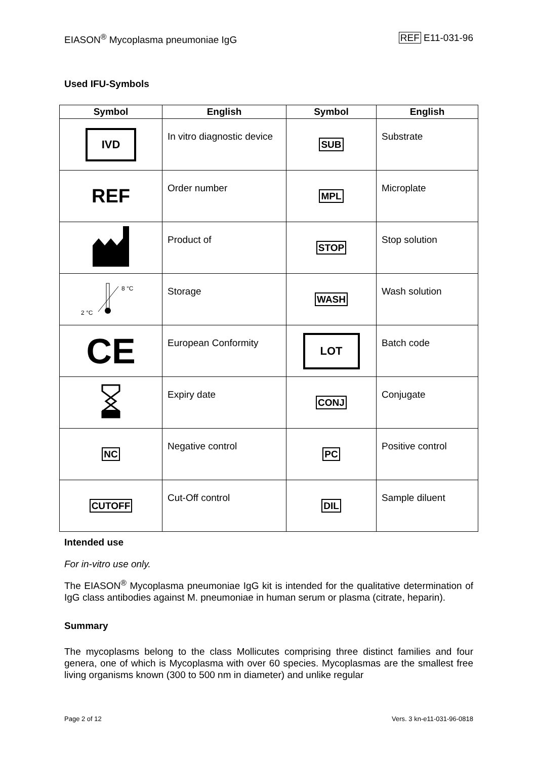EIASON<sup>®</sup> Mycoplasma pneumoniae IgG REF E11-031-96
Used IFU-Symbols
| Symbol | English | Symbol | English |
| --- | --- | --- | --- |
| IVD | In vitro diagnostic device | SUB | Substrate |
| REF | Order number | MPL | Microplate |
| | Product of | STOP | Stop solution |
| 8 °C 2 °C | Storage | WASH | Wash solution |
| CE | European Conformity | LOT | Batch code |
| | Expiry date | CONJ | Conjugate |
| NC | Negative control | PC | Positive control |
| CUTOFF | Cut-Off control | DIL | Sample diluent |
Intended use
For in-vitro use only.
The EIASON<sup>®</sup> Mycoplasma pneumoniae IgG kit is intended for the qualitative determination of IgG class antibodies against M. pneumoniae in human serum or plasma (citrate, heparin).
Summary
The mycoplasms belong to the class Mollicutes comprising three distinct families and four genera, one of which is Mycoplasma with over 60 species. Mycoplasmas are the smallest free living organisms known (300 to 500 nm in diameter) and unlike regular
Page 2 of 12 Vers. 3 kn-e11-031-96-0818